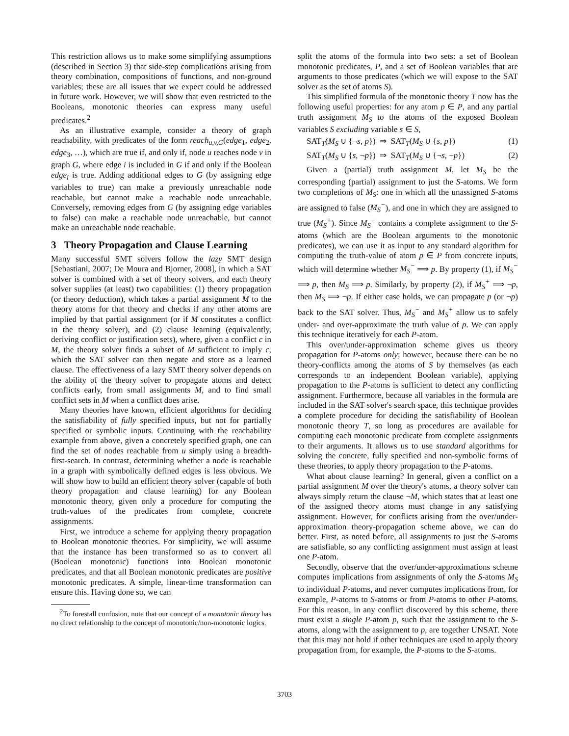This restriction allows us to make some simplifying assumptions (described in Section 3) that side-step complications arising from theory combination, compositions of functions, and non-ground variables; these are all issues that we expect could be addressed in future work. However, we will show that even restricted to the Booleans, monotonic theories can express many useful predicates.<sup>2</sup>
As an illustrative example, consider a theory of graph reachability, with predicates of the form reach<sub>u,v,G</sub>(edge<sub>1</sub>, edge<sub>2</sub>, edge<sub>3</sub>, …), which are true if, and only if, node u reaches node v in graph G, where edge i is included in G if and only if the Boolean edge<sub>i</sub> is true. Adding additional edges to G (by assigning edge variables to true) can make a previously unreachable node reachable, but cannot make a reachable node unreachable. Conversely, removing edges from G (by assigning edge variables to false) can make a reachable node unreachable, but cannot make an unreachable node reachable.
3 Theory Propagation and Clause Learning
Many successful SMT solvers follow the lazy SMT design [Sebastiani, 2007; De Moura and Bjorner, 2008], in which a SAT solver is combined with a set of theory solvers, and each theory solver supplies (at least) two capabilities: (1) theory propagation (or theory deduction), which takes a partial assignment M to the theory atoms for that theory and checks if any other atoms are implied by that partial assignment (or if M constitutes a conflict in the theory solver), and (2) clause learning (equivalently, deriving conflict or justification sets), where, given a conflict c in M, the theory solver finds a subset of M sufficient to imply c, which the SAT solver can then negate and store as a learned clause. The effectiveness of a lazy SMT theory solver depends on the ability of the theory solver to propagate atoms and detect conflicts early, from small assignments M, and to find small conflict sets in M when a conflict does arise.
Many theories have known, efficient algorithms for deciding the satisfiability of fully specified inputs, but not for partially specified or symbolic inputs. Continuing with the reachability example from above, given a concretely specified graph, one can find the set of nodes reachable from u simply using a breadth-first-search. In contrast, determining whether a node is reachable in a graph with symbolically defined edges is less obvious. We will show how to build an efficient theory solver (capable of both theory propagation and clause learning) for any Boolean monotonic theory, given only a procedure for computing the truth-values of the predicates from complete, concrete assignments.
First, we introduce a scheme for applying theory propagation to Boolean monotonic theories. For simplicity, we will assume that the instance has been transformed so as to convert all (Boolean monotonic) functions into Boolean monotonic predicates, and that all Boolean monotonic predicates are positive monotonic predicates. A simple, linear-time transformation can ensure this. Having done so, we can
<sup>2</sup> To forestall confusion, note that our concept of a monotonic theory has no direct relationship to the concept of monotonic/non-monotonic logics.
split the atoms of the formula into two sets: a set of Boolean monotonic predicates, P, and a set of Boolean variables that are arguments to those predicates (which we will expose to the SAT solver as the set of atoms S).
This simplified formula of the monotonic theory T now has the following useful properties: for any atom p ∈ P, and any partial truth assignment M<sub>S</sub> to the atoms of the exposed Boolean variables S excluding variable s ∈ S,
SAT<sub>T</sub>(M<sub>S</sub> ∪ {¬s, p}) ⇒ SAT<sub>T</sub>(M<sub>S</sub> ∪ {s, p}) (1)
SAT<sub>T</sub>(M<sub>S</sub> ∪ {s, ¬p}) ⇒ SAT<sub>T</sub>(M<sub>S</sub> ∪ {¬s, ¬p}) (2)
Given a (partial) truth assignment M, let M<sub>S</sub> be the corresponding (partial) assignment to just the S-atoms. We form two completions of M<sub>S</sub>: one in which all the unassigned S-atoms are assigned to false (M<sub>S</sub><sup>−</sup>), and one in which they are assigned to true (M<sub>S</sub><sup>+</sup>). Since M<sub>S</sub><sup>−</sup> contains a complete assignment to the S-atoms (which are the Boolean arguments to the monotonic predicates), we can use it as input to any standard algorithm for computing the truth-value of atom p ∈ P from concrete inputs, which will determine whether M<sub>S</sub><sup>−</sup> ⟹ p. By property (1), if M<sub>S</sub><sup>−</sup> ⟹ p, then M<sub>S</sub> ⟹ p. Similarly, by property (2), if M<sub>S</sub><sup>+</sup> ⟹ ¬p, then M<sub>S</sub> ⟹ ¬p. If either case holds, we can propagate p (or ¬p) back to the SAT solver. Thus, M<sub>S</sub><sup>−</sup> and M<sub>S</sub><sup>+</sup> allow us to safely under- and over-approximate the truth value of p. We can apply this technique iteratively for each P-atom.
This over/under-approximation scheme gives us theory propagation for P-atoms only; however, because there can be no theory-conflicts among the atoms of S by themselves (as each corresponds to an independent Boolean variable), applying propagation to the P-atoms is sufficient to detect any conflicting assignment. Furthermore, because all variables in the formula are included in the SAT solver's search space, this technique provides a complete procedure for deciding the satisfiability of Boolean monotonic theory T, so long as procedures are available for computing each monotonic predicate from complete assignments to their arguments. It allows us to use standard algorithms for solving the concrete, fully specified and non-symbolic forms of these theories, to apply theory propagation to the P-atoms.
What about clause learning? In general, given a conflict on a partial assignment M over the theory's atoms, a theory solver can always simply return the clause ¬M, which states that at least one of the assigned theory atoms must change in any satisfying assignment. However, for conflicts arising from the over/under-approximation theory-propagation scheme above, we can do better. First, as noted before, all assignments to just the S-atoms are satisfiable, so any conflicting assignment must assign at least one P-atom.
Secondly, observe that the over/under-approximations scheme computes implications from assignments of only the S-atoms M<sub>S</sub> to individual P-atoms, and never computes implications from, for example, P-atoms to S-atoms or from P-atoms to other P-atoms. For this reason, in any conflict discovered by this scheme, there must exist a single P-atom p, such that the assignment to the S-atoms, along with the assignment to p, are together UNSAT. Note that this may not hold if other techniques are used to apply theory propagation from, for example, the P-atoms to the S-atoms.
3703